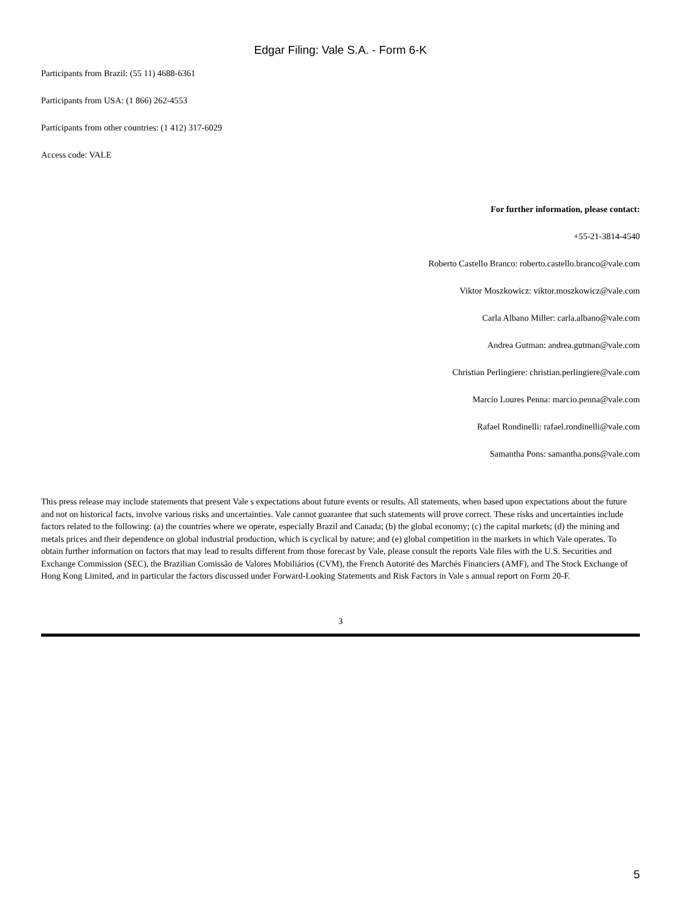Edgar Filing: Vale S.A. - Form 6-K
Participants from Brazil: (55 11) 4688-6361
Participants from USA: (1 866) 262-4553
Participants from other countries: (1 412) 317-6029
Access code: VALE
For further information, please contact:
+55-21-3814-4540
Roberto Castello Branco: roberto.castello.branco@vale.com
Viktor Moszkowicz: viktor.moszkowicz@vale.com
Carla Albano Miller: carla.albano@vale.com
Andrea Gutman: andrea.gutman@vale.com
Christian Perlingiere: christian.perlingiere@vale.com
Marcio Loures Penna: marcio.penna@vale.com
Rafael Rondinelli: rafael.rondinelli@vale.com
Samantha Pons: samantha.pons@vale.com
This press release may include statements that present Vale s expectations about future events or results. All statements, when based upon expectations about the future and not on historical facts, involve various risks and uncertainties. Vale cannot guarantee that such statements will prove correct. These risks and uncertainties include factors related to the following: (a) the countries where we operate, especially Brazil and Canada; (b) the global economy; (c) the capital markets; (d) the mining and metals prices and their dependence on global industrial production, which is cyclical by nature; and (e) global competition in the markets in which Vale operates. To obtain further information on factors that may lead to results different from those forecast by Vale, please consult the reports Vale files with the U.S. Securities and Exchange Commission (SEC), the Brazilian Comissão de Valores Mobiliários (CVM), the French Autorité des Marchés Financiers (AMF), and The Stock Exchange of Hong Kong Limited, and in particular the factors discussed under Forward-Looking Statements and Risk Factors in Vale s annual report on Form 20-F.
3
5